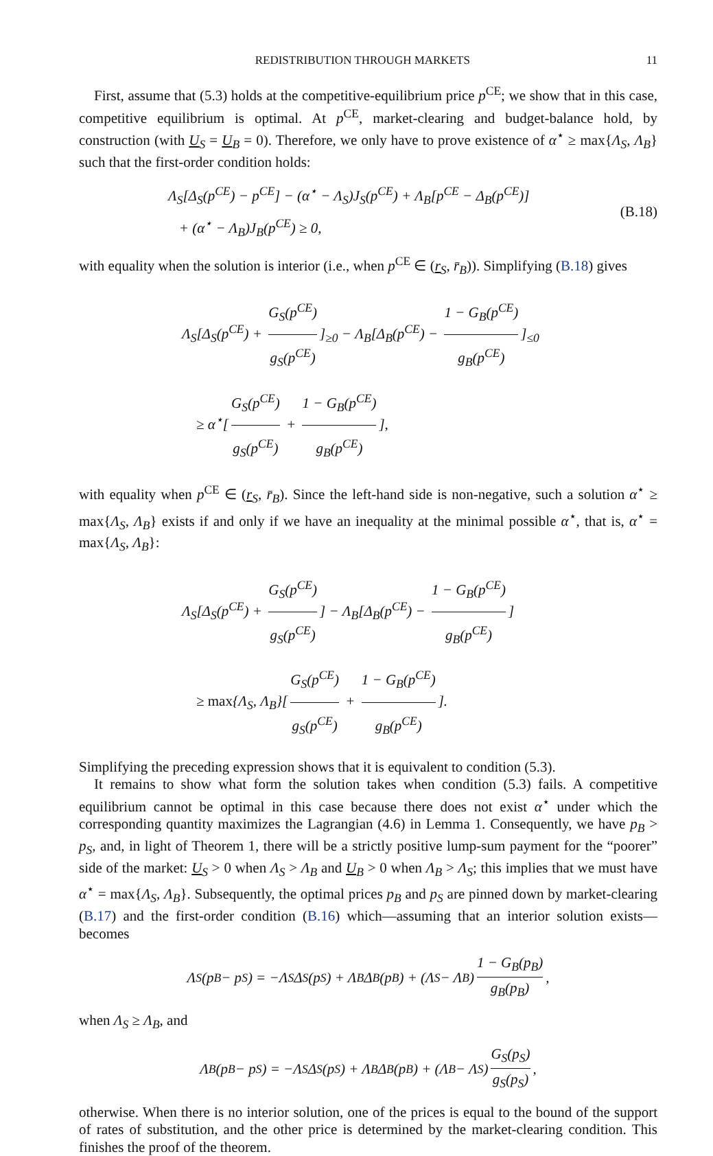REDISTRIBUTION THROUGH MARKETS 11
First, assume that (5.3) holds at the competitive-equilibrium price p<sup>CE</sup>; we show that in this case, competitive equilibrium is optimal. At p<sup>CE</sup>, market-clearing and budget-balance hold, by construction (with U<sub>S</sub> = U<sub>B</sub> = 0). Therefore, we only have to prove existence of α<sup>⋆</sup> ≥ max{Λ<sub>S</sub>, Λ<sub>B</sub>} such that the first-order condition holds:
Λ<sub>S</sub>[Δ<sub>S</sub>(p<sup>CE</sup>) − p<sup>CE</sup>] − (α<sup>⋆</sup> − Λ<sub>S</sub>)J<sub>S</sub>(p<sup>CE</sup>) + Λ<sub>B</sub>[p<sup>CE</sup> − Δ<sub>B</sub>(p<sup>CE</sup>)]
+ (α<sup>⋆</sup> − Λ<sub>B</sub>)J<sub>B</sub>(p<sup>CE</sup>) ≥ 0,
(B.18)
with equality when the solution is interior (i.e., when p<sup>CE</sup> ∈ (r<sub>S</sub>, r̄<sub>B</sub>)). Simplifying (B.18) gives
Λ<sub>S</sub>[Δ<sub>S</sub>(p<sup>CE</sup>) + G<sub>S</sub>(p<sup>CE</sup>) g<sub>S</sub>(p<sup>CE</sup>)]<sub>≥0</sub> − Λ<sub>B</sub>[Δ<sub>B</sub>(p<sup>CE</sup>) − 1 − G<sub>B</sub>(p<sup>CE</sup>) g<sub>B</sub>(p<sup>CE</sup>)]<sub>≤0</sub>
≥ α<sup>⋆</sup>[G<sub>S</sub>(p<sup>CE</sup>) g<sub>S</sub>(p<sup>CE</sup>) + 1 − G<sub>B</sub>(p<sup>CE</sup>) g<sub>B</sub>(p<sup>CE</sup>)],
with equality when p<sup>CE</sup> ∈ (r<sub>S</sub>, r̄<sub>B</sub>). Since the left-hand side is non-negative, such a solution α<sup>⋆</sup> ≥ max{Λ<sub>S</sub>, Λ<sub>B</sub>} exists if and only if we have an inequality at the minimal possible α<sup>⋆</sup>, that is, α<sup>⋆</sup> = max{Λ<sub>S</sub>, Λ<sub>B</sub>}:
Λ<sub>S</sub>[Δ<sub>S</sub>(p<sup>CE</sup>) + G<sub>S</sub>(p<sup>CE</sup>) g<sub>S</sub>(p<sup>CE</sup>)] − Λ<sub>B</sub>[Δ<sub>B</sub>(p<sup>CE</sup>) − 1 − G<sub>B</sub>(p<sup>CE</sup>) g<sub>B</sub>(p<sup>CE</sup>)]
≥ max{Λ<sub>S</sub>, Λ<sub>B</sub>}[G<sub>S</sub>(p<sup>CE</sup>) g<sub>S</sub>(p<sup>CE</sup>) + 1 − G<sub>B</sub>(p<sup>CE</sup>) g<sub>B</sub>(p<sup>CE</sup>)].
Simplifying the preceding expression shows that it is equivalent to condition (5.3).
It remains to show what form the solution takes when condition (5.3) fails. A competitive equilibrium cannot be optimal in this case because there does not exist α<sup>⋆</sup> under which the corresponding quantity maximizes the Lagrangian (4.6) in Lemma 1. Consequently, we have p<sub>B</sub> > p<sub>S</sub>, and, in light of Theorem 1, there will be a strictly positive lump-sum payment for the “poorer” side of the market: U<sub>S</sub> > 0 when Λ<sub>S</sub> > Λ<sub>B</sub> and U<sub>B</sub> > 0 when Λ<sub>B</sub> > Λ<sub>S</sub>; this implies that we must have α<sup>⋆</sup> = max{Λ<sub>S</sub>, Λ<sub>B</sub>}. Subsequently, the optimal prices p<sub>B</sub> and p<sub>S</sub> are pinned down by market-clearing (B.17) and the first-order condition (B.16) which—assuming that an interior solution exists—becomes
Λ<sub>S</sub>(p<sub>B</sub> − p<sub>S</sub>) = −Λ<sub>S</sub>Δ<sub>S</sub>(p<sub>S</sub>) + Λ<sub>B</sub>Δ<sub>B</sub>(p<sub>B</sub>) + (Λ<sub>S</sub> − Λ<sub>B</sub>) 1 − G<sub>B</sub>(p<sub>B</sub>) g<sub>B</sub>(p<sub>B</sub>),
when Λ<sub>S</sub> ≥ Λ<sub>B</sub>, and
Λ<sub>B</sub>(p<sub>B</sub> − p<sub>S</sub>) = −Λ<sub>S</sub>Δ<sub>S</sub>(p<sub>S</sub>) + Λ<sub>B</sub>Δ<sub>B</sub>(p<sub>B</sub>) + (Λ<sub>B</sub> − Λ<sub>S</sub>) G<sub>S</sub>(p<sub>S</sub>) g<sub>S</sub>(p<sub>S</sub>),
otherwise. When there is no interior solution, one of the prices is equal to the bound of the support of rates of substitution, and the other price is determined by the market-clearing condition. This finishes the proof of the theorem.